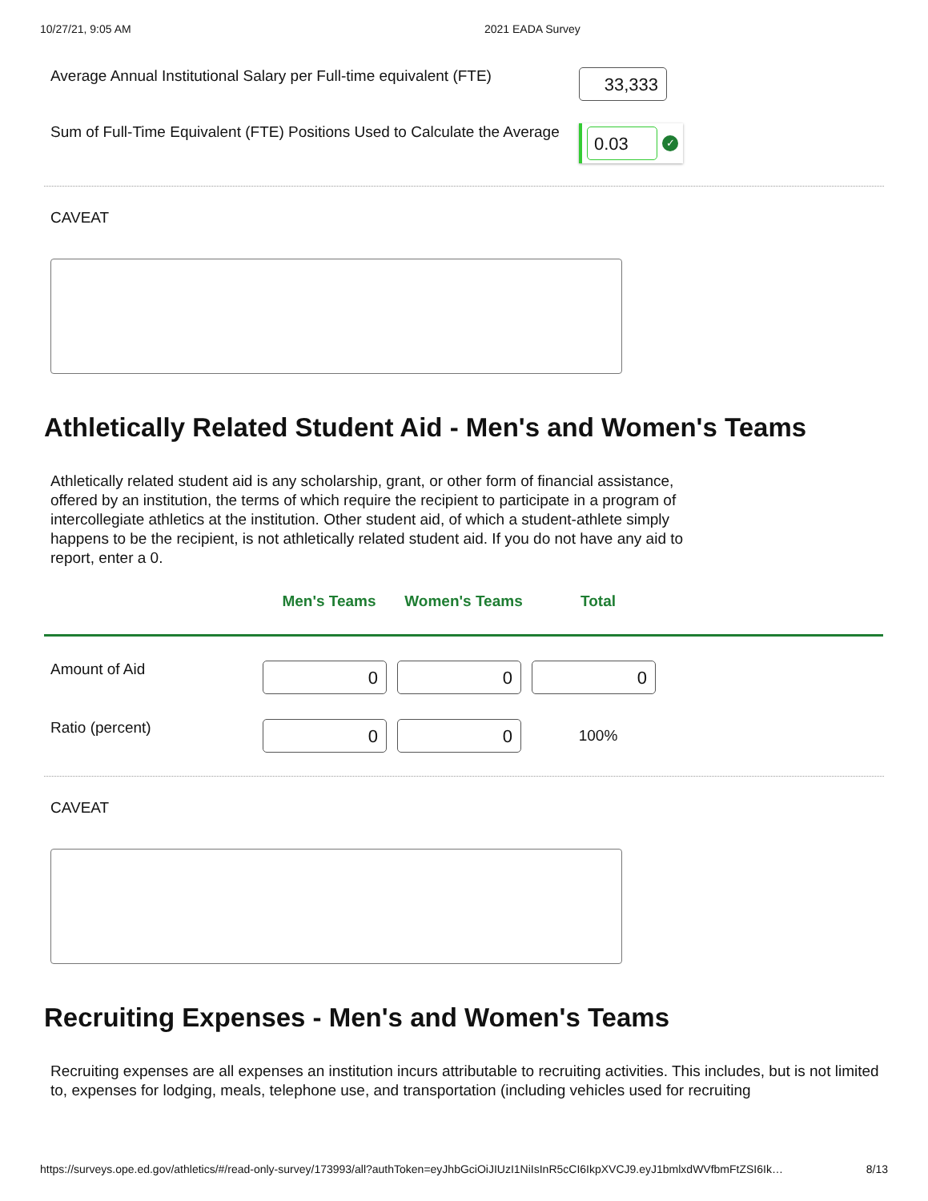10/27/21, 9:05 AM 2021 EADA Survey
Average Annual Institutional Salary per Full-time equivalent (FTE)
33,333
Sum of Full-Time Equivalent (FTE) Positions Used to Calculate the Average
0.03
✓
CAVEAT
Athletically Related Student Aid - Men's and Women's Teams
Athletically related student aid is any scholarship, grant, or other form of financial assistance, offered by an institution, the terms of which require the recipient to participate in a program of intercollegiate athletics at the institution. Other student aid, of which a student-athlete simply happens to be the recipient, is not athletically related student aid. If you do not have any aid to report, enter a 0.
| | Men's Teams | Women's Teams | Total | |
| --- | --- | --- | --- | --- |
| Amount of Aid | 0 | 0 | 0 | |
| Ratio (percent) | 0 | 0 | 100% | |
CAVEAT
Recruiting Expenses - Men's and Women's Teams
Recruiting expenses are all expenses an institution incurs attributable to recruiting activities. This includes, but is not limited to, expenses for lodging, meals, telephone use, and transportation (including vehicles used for recruiting
https://surveys.ope.ed.gov/athletics/#/read-only-survey/173993/all?authToken=eyJhbGciOiJIUzI1NiIsInR5cCI6IkpXVCJ9.eyJ1bmlxdWVfbmFtZSI6Ik… 8/13